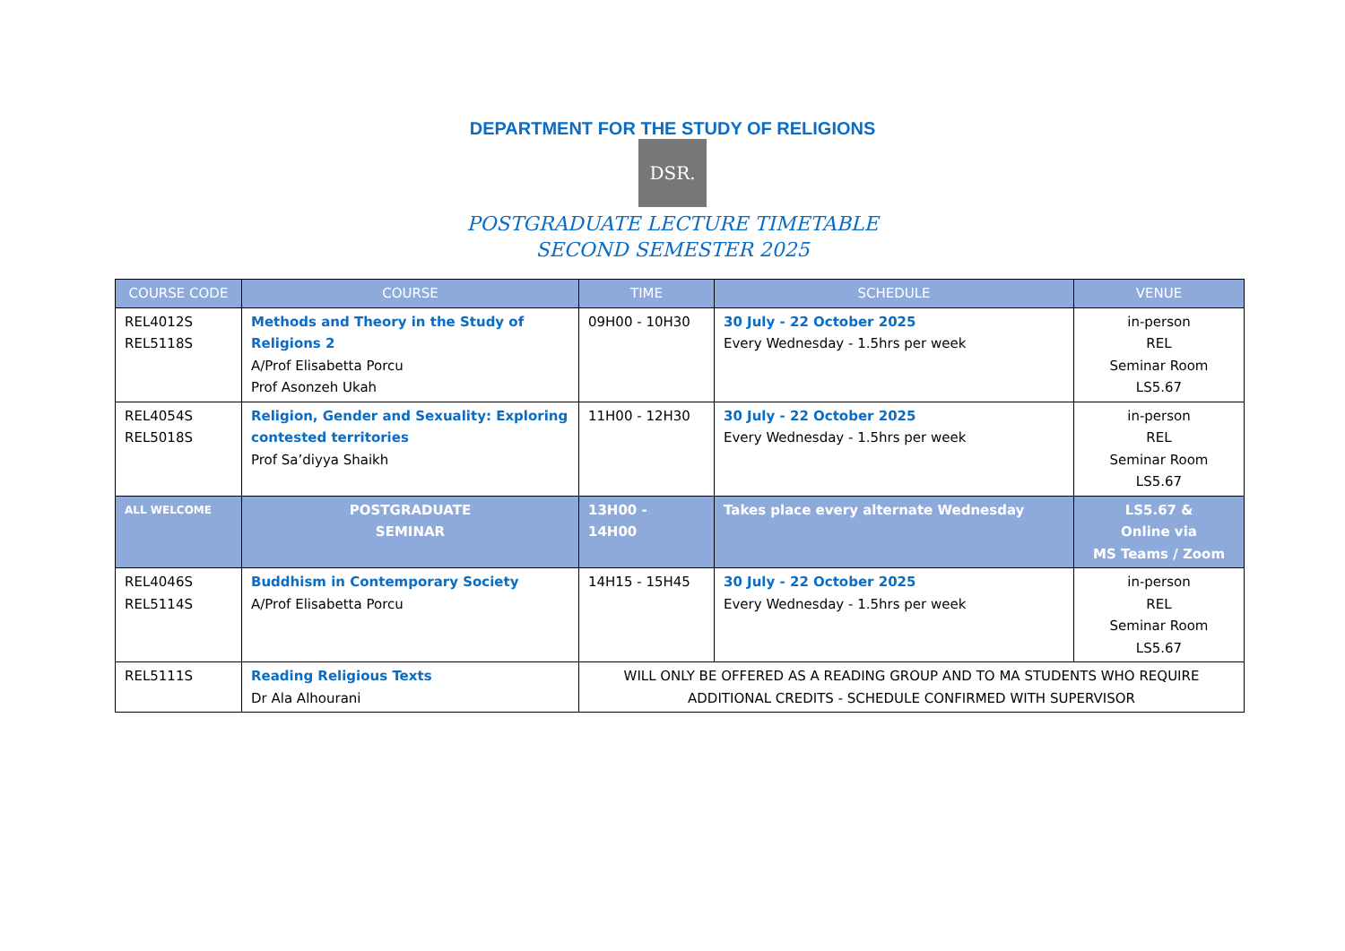DEPARTMENT FOR THE STUDY OF RELIGIONS
DSR.
POSTGRADUATE LECTURE TIMETABLE
SECOND SEMESTER 2025
| COURSE CODE | COURSE | TIME | SCHEDULE | VENUE |
| --- | --- | --- | --- | --- |
| REL4012S REL5118S | Methods and Theory in the Study of Religions 2 A/Prof Elisabetta Porcu Prof Asonzeh Ukah | 09H00 - 10H30 | 30 July - 22 October 2025 Every Wednesday - 1.5hrs per week | in-person REL Seminar Room LS5.67 |
| REL4054S REL5018S | Religion, Gender and Sexuality: Exploring contested territories Prof Sa’diyya Shaikh | 11H00 - 12H30 | 30 July - 22 October 2025 Every Wednesday - 1.5hrs per week | in-person REL Seminar Room LS5.67 |
| ALL WELCOME | POSTGRADUATE SEMINAR | 13H00 - 14H00 | Takes place every alternate Wednesday | LS5.67 & Online via MS Teams / Zoom |
| REL4046S REL5114S | Buddhism in Contemporary Society A/Prof Elisabetta Porcu | 14H15 - 15H45 | 30 July - 22 October 2025 Every Wednesday - 1.5hrs per week | in-person REL Seminar Room LS5.67 |
| REL5111S | Reading Religious Texts Dr Ala Alhourani | WILL ONLY BE OFFERED AS A READING GROUP AND TO MA STUDENTS WHO REQUIRE ADDITIONAL CREDITS - SCHEDULE CONFIRMED WITH SUPERVISOR | | |